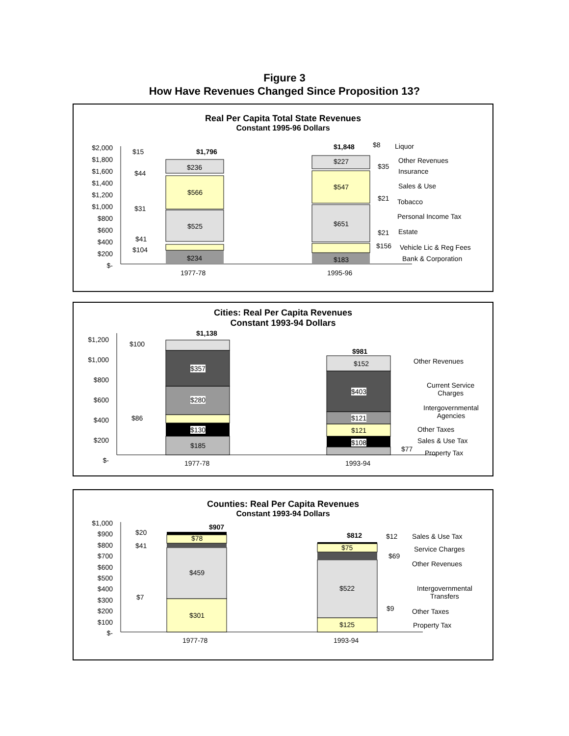Figure 3
How Have Revenues Changed Since Proposition 13?
Real Per Capita Total State Revenues
Constant 1995-96 Dollars
$2,000
$1,800
$1,600
$1,400
$1,200
$1,000
$800
$600
$400
$200
$-
$15
$44
$31
$41
$104
$1,796
$236
$566
$525
$234
$1,848
$227
$547
$651
$183
$8
$35
$21
$21
$156
Liquor
Other Revenues
Insurance
Sales & Use
Tobacco
Personal Income Tax
Estate
Vehicle Lic & Reg Fees
Bank & Corporation
1977-78 1995-96
Cities: Real Per Capita Revenues
Constant 1993-94 Dollars
$1,200
$1,000
$800
$600
$400
$200
$-
$100
$86
$1,138
$357
$280
$130
$185
$981
$152
$403
$121
$121
$108
$77
Other Revenues
Current Service
Charges
Intergovernmental
Agencies
Other Taxes
Sales & Use Tax
Property Tax
1977-78 1993-94
Counties: Real Per Capita Revenues
Constant 1993-94 Dollars
$1,000
$900
$800
$700
$600
$500
$400
$300
$200
$100
$-
$20
$41
$7
$907
$78
$459
$301
$812
$75
$522
$125
$12
$69
$9
Sales & Use Tax
Service Charges
Other Revenues
Intergovernmental
Transfers
Other Taxes
Property Tax
1977-78 1993-94